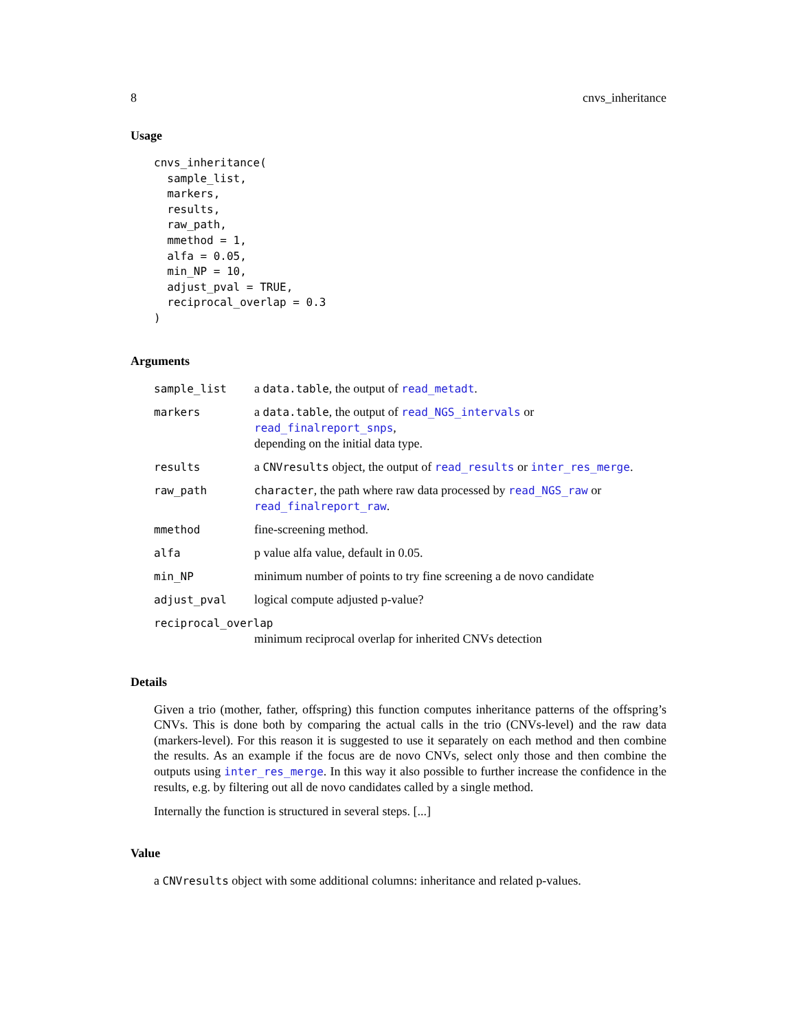8 cnvs_inheritance
Usage
cnvs_inheritance(
  sample_list,
  markers,
  results,
  raw_path,
  mmethod = 1,
  alfa = 0.05,
  min_NP = 10,
  adjust_pval = TRUE,
  reciprocal_overlap = 0.3
)
Arguments
| sample_list | a data.table , the output of read_metadt . |
| markers | a data.table , the output of read_NGS_intervals or read_finalreport_snps , depending on the initial data type. |
| results | a CNVresults object, the output of read_results or inter_res_merge . |
| raw_path | character , the path where raw data processed by read_NGS_raw or read_finalreport_raw . |
| mmethod | fine-screening method. |
| alfa | p value alfa value, default in 0.05. |
| min_NP | minimum number of points to try fine screening a de novo candidate |
| adjust_pval | logical compute adjusted p-value? |
| reciprocal_overlap | |
| | minimum reciprocal overlap for inherited CNVs detection |
Details
Given a trio (mother, father, offspring) this function computes inheritance patterns of the offspring’s CNVs. This is done both by comparing the actual calls in the trio (CNVs-level) and the raw data (markers-level). For this reason it is suggested to use it separately on each method and then combine the results. As an example if the focus are de novo CNVs, select only those and then combine the outputs using inter_res_merge. In this way it also possible to further increase the confidence in the results, e.g. by filtering out all de novo candidates called by a single method.
Internally the function is structured in several steps. [...]
Value
a CNVresults object with some additional columns: inheritance and related p-values.